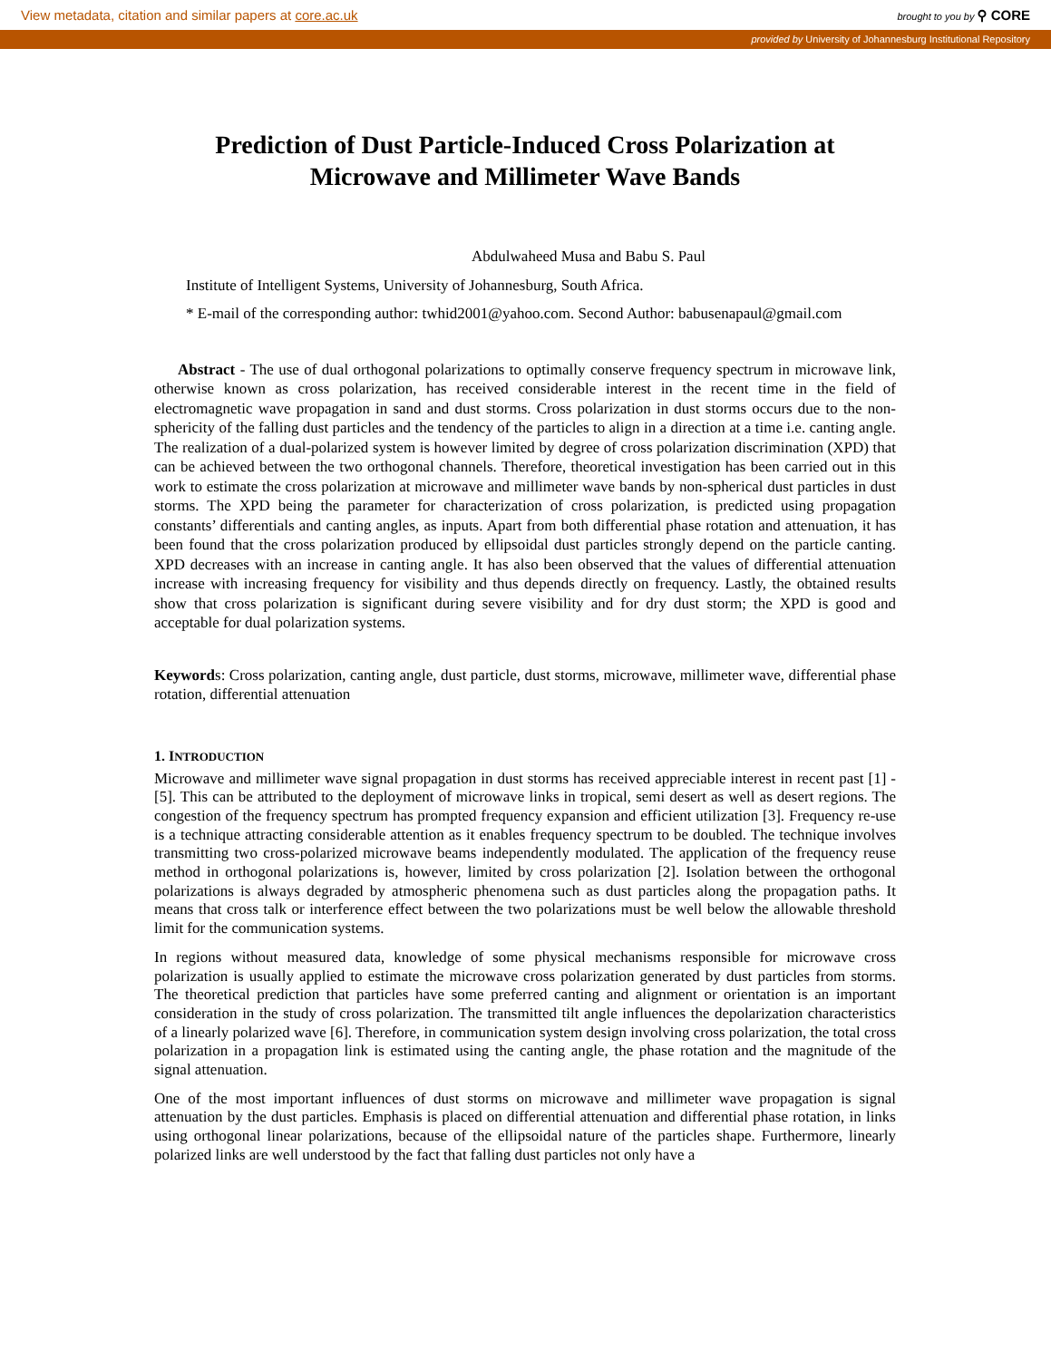View metadata, citation and similar papers at core.ac.uk brought to you by ⚲ CORE
provided by University of Johannesburg Institutional Repository
Prediction of Dust Particle-Induced Cross Polarization at Microwave and Millimeter Wave Bands
Abdulwaheed Musa and Babu S. Paul
Institute of Intelligent Systems, University of Johannesburg, South Africa.
* E-mail of the corresponding author: twhid2001@yahoo.com. Second Author: babusenapaul@gmail.com
Abstract - The use of dual orthogonal polarizations to optimally conserve frequency spectrum in microwave link, otherwise known as cross polarization, has received considerable interest in the recent time in the field of electromagnetic wave propagation in sand and dust storms. Cross polarization in dust storms occurs due to the non-sphericity of the falling dust particles and the tendency of the particles to align in a direction at a time i.e. canting angle. The realization of a dual-polarized system is however limited by degree of cross polarization discrimination (XPD) that can be achieved between the two orthogonal channels. Therefore, theoretical investigation has been carried out in this work to estimate the cross polarization at microwave and millimeter wave bands by non-spherical dust particles in dust storms. The XPD being the parameter for characterization of cross polarization, is predicted using propagation constants’ differentials and canting angles, as inputs. Apart from both differential phase rotation and attenuation, it has been found that the cross polarization produced by ellipsoidal dust particles strongly depend on the particle canting. XPD decreases with an increase in canting angle. It has also been observed that the values of differential attenuation increase with increasing frequency for visibility and thus depends directly on frequency. Lastly, the obtained results show that cross polarization is significant during severe visibility and for dry dust storm; the XPD is good and acceptable for dual polarization systems.
Keywords: Cross polarization, canting angle, dust particle, dust storms, microwave, millimeter wave, differential phase rotation, differential attenuation
1. INTRODUCTION
Microwave and millimeter wave signal propagation in dust storms has received appreciable interest in recent past [1] - [5]. This can be attributed to the deployment of microwave links in tropical, semi desert as well as desert regions. The congestion of the frequency spectrum has prompted frequency expansion and efficient utilization [3]. Frequency re-use is a technique attracting considerable attention as it enables frequency spectrum to be doubled. The technique involves transmitting two cross-polarized microwave beams independently modulated. The application of the frequency reuse method in orthogonal polarizations is, however, limited by cross polarization [2]. Isolation between the orthogonal polarizations is always degraded by atmospheric phenomena such as dust particles along the propagation paths. It means that cross talk or interference effect between the two polarizations must be well below the allowable threshold limit for the communication systems.
In regions without measured data, knowledge of some physical mechanisms responsible for microwave cross polarization is usually applied to estimate the microwave cross polarization generated by dust particles from storms. The theoretical prediction that particles have some preferred canting and alignment or orientation is an important consideration in the study of cross polarization. The transmitted tilt angle influences the depolarization characteristics of a linearly polarized wave [6]. Therefore, in communication system design involving cross polarization, the total cross polarization in a propagation link is estimated using the canting angle, the phase rotation and the magnitude of the signal attenuation.
One of the most important influences of dust storms on microwave and millimeter wave propagation is signal attenuation by the dust particles. Emphasis is placed on differential attenuation and differential phase rotation, in links using orthogonal linear polarizations, because of the ellipsoidal nature of the particles shape. Furthermore, linearly polarized links are well understood by the fact that falling dust particles not only have a